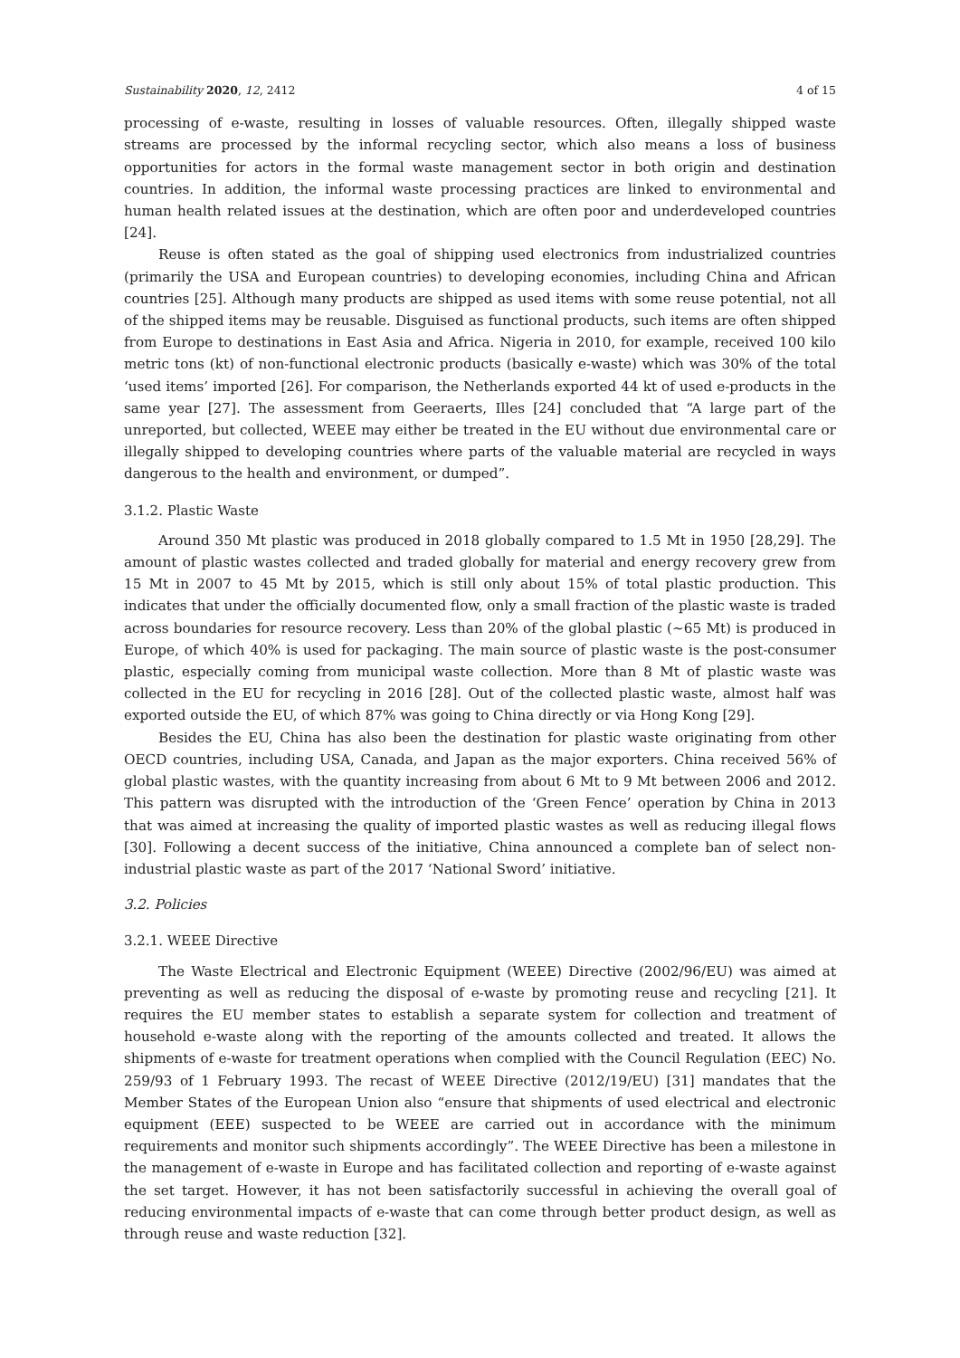Sustainability 2020, 12, 2412 4 of 15
processing of e-waste, resulting in losses of valuable resources. Often, illegally shipped waste streams are processed by the informal recycling sector, which also means a loss of business opportunities for actors in the formal waste management sector in both origin and destination countries. In addition, the informal waste processing practices are linked to environmental and human health related issues at the destination, which are often poor and underdeveloped countries [24].
Reuse is often stated as the goal of shipping used electronics from industrialized countries (primarily the USA and European countries) to developing economies, including China and African countries [25]. Although many products are shipped as used items with some reuse potential, not all of the shipped items may be reusable. Disguised as functional products, such items are often shipped from Europe to destinations in East Asia and Africa. Nigeria in 2010, for example, received 100 kilo metric tons (kt) of non-functional electronic products (basically e-waste) which was 30% of the total ‘used items’ imported [26]. For comparison, the Netherlands exported 44 kt of used e-products in the same year [27]. The assessment from Geeraerts, Illes [24] concluded that “A large part of the unreported, but collected, WEEE may either be treated in the EU without due environmental care or illegally shipped to developing countries where parts of the valuable material are recycled in ways dangerous to the health and environment, or dumped”.
3.1.2. Plastic Waste
Around 350 Mt plastic was produced in 2018 globally compared to 1.5 Mt in 1950 [28,29]. The amount of plastic wastes collected and traded globally for material and energy recovery grew from 15 Mt in 2007 to 45 Mt by 2015, which is still only about 15% of total plastic production. This indicates that under the officially documented flow, only a small fraction of the plastic waste is traded across boundaries for resource recovery. Less than 20% of the global plastic (~65 Mt) is produced in Europe, of which 40% is used for packaging. The main source of plastic waste is the post-consumer plastic, especially coming from municipal waste collection. More than 8 Mt of plastic waste was collected in the EU for recycling in 2016 [28]. Out of the collected plastic waste, almost half was exported outside the EU, of which 87% was going to China directly or via Hong Kong [29].
Besides the EU, China has also been the destination for plastic waste originating from other OECD countries, including USA, Canada, and Japan as the major exporters. China received 56% of global plastic wastes, with the quantity increasing from about 6 Mt to 9 Mt between 2006 and 2012. This pattern was disrupted with the introduction of the ‘Green Fence’ operation by China in 2013 that was aimed at increasing the quality of imported plastic wastes as well as reducing illegal flows [30]. Following a decent success of the initiative, China announced a complete ban of select non-industrial plastic waste as part of the 2017 ‘National Sword’ initiative.
3.2. Policies
3.2.1. WEEE Directive
The Waste Electrical and Electronic Equipment (WEEE) Directive (2002/96/EU) was aimed at preventing as well as reducing the disposal of e-waste by promoting reuse and recycling [21]. It requires the EU member states to establish a separate system for collection and treatment of household e-waste along with the reporting of the amounts collected and treated. It allows the shipments of e-waste for treatment operations when complied with the Council Regulation (EEC) No. 259/93 of 1 February 1993. The recast of WEEE Directive (2012/19/EU) [31] mandates that the Member States of the European Union also “ensure that shipments of used electrical and electronic equipment (EEE) suspected to be WEEE are carried out in accordance with the minimum requirements and monitor such shipments accordingly”. The WEEE Directive has been a milestone in the management of e-waste in Europe and has facilitated collection and reporting of e-waste against the set target. However, it has not been satisfactorily successful in achieving the overall goal of reducing environmental impacts of e-waste that can come through better product design, as well as through reuse and waste reduction [32].